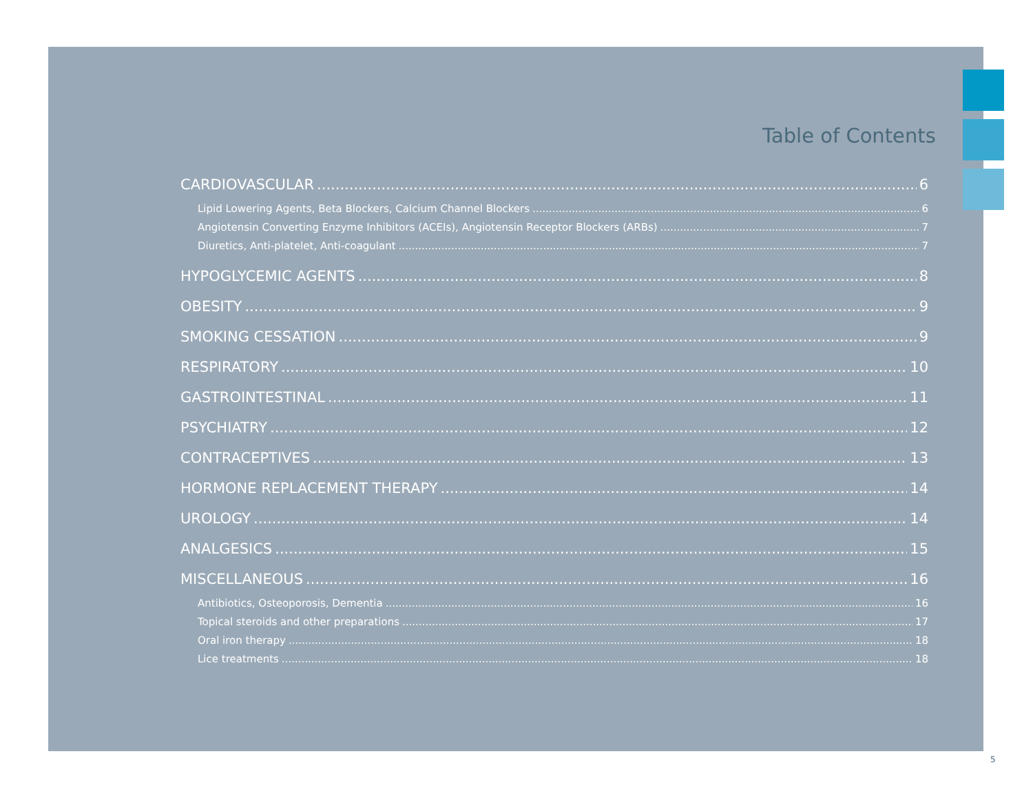Table of Contents
CARDIOVASCULAR 6
Lipid Lowering Agents, Beta Blockers, Calcium Channel Blockers 6
Angiotensin Converting Enzyme Inhibitors (ACEIs), Angiotensin Receptor Blockers (ARBs) 7
Diuretics, Anti-platelet, Anti-coagulant 7
HYPOGLYCEMIC AGENTS 8
OBESITY 9
SMOKING CESSATION 9
RESPIRATORY 10
GASTROINTESTINAL 11
PSYCHIATRY 12
CONTRACEPTIVES 13
HORMONE REPLACEMENT THERAPY 14
UROLOGY 14
ANALGESICS 15
MISCELLANEOUS 16
Antibiotics, Osteoporosis, Dementia 16
Topical steroids and other preparations 17
Oral iron therapy 18
Lice treatments 18
5